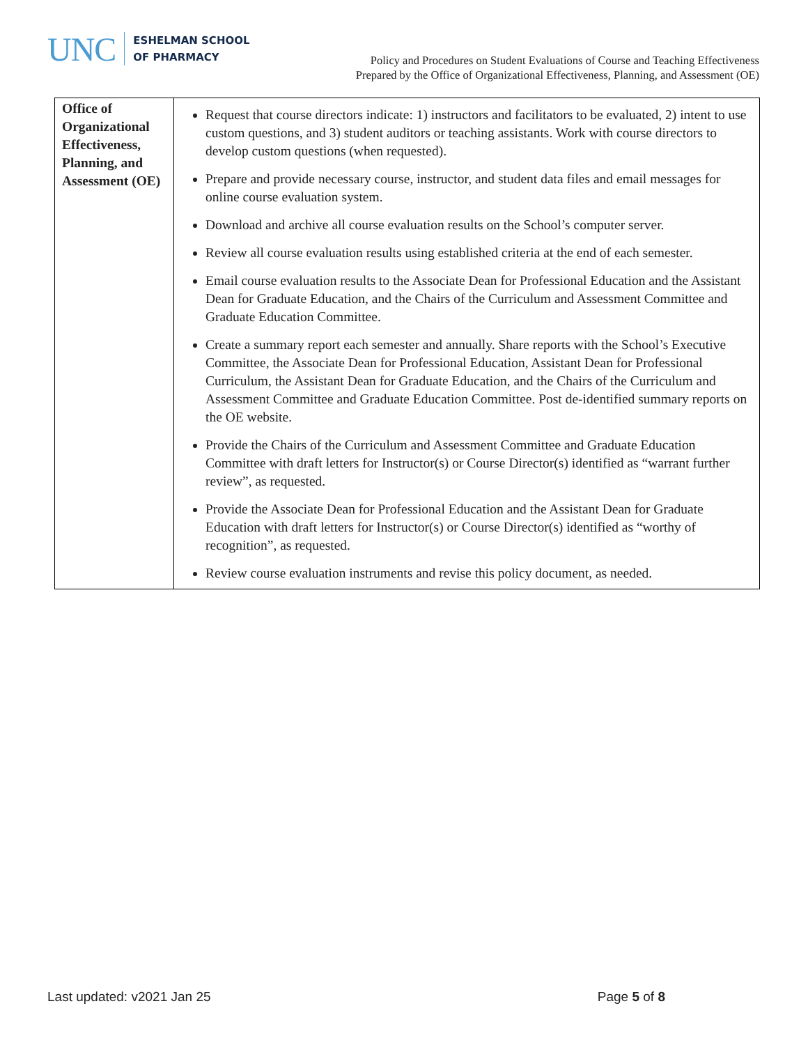UNC
ESHELMAN SCHOOL
OF PHARMACY
Policy and Procedures on Student Evaluations of Course and Teaching Effectiveness
Prepared by the Office of Organizational Effectiveness, Planning, and Assessment (OE)
| Office of Organizational Effectiveness, Planning, and Assessment (OE) | Request that course directors indicate: 1) instructors and facilitators to be evaluated, 2) intent to use custom questions, and 3) student auditors or teaching assistants. Work with course directors to develop custom questions (when requested). Prepare and provide necessary course, instructor, and student data files and email messages for online course evaluation system. Download and archive all course evaluation results on the School’s computer server. Review all course evaluation results using established criteria at the end of each semester. Email course evaluation results to the Associate Dean for Professional Education and the Assistant Dean for Graduate Education, and the Chairs of the Curriculum and Assessment Committee and Graduate Education Committee. Create a summary report each semester and annually. Share reports with the School’s Executive Committee, the Associate Dean for Professional Education, Assistant Dean for Professional Curriculum, the Assistant Dean for Graduate Education, and the Chairs of the Curriculum and Assessment Committee and Graduate Education Committee. Post de-identified summary reports on the OE website. Provide the Chairs of the Curriculum and Assessment Committee and Graduate Education Committee with draft letters for Instructor(s) or Course Director(s) identified as “warrant further review”, as requested. Provide the Associate Dean for Professional Education and the Assistant Dean for Graduate Education with draft letters for Instructor(s) or Course Director(s) identified as “worthy of recognition”, as requested. Review course evaluation instruments and revise this policy document, as needed. |
Last updated: v2021 Jan 25 Page 5 of 8